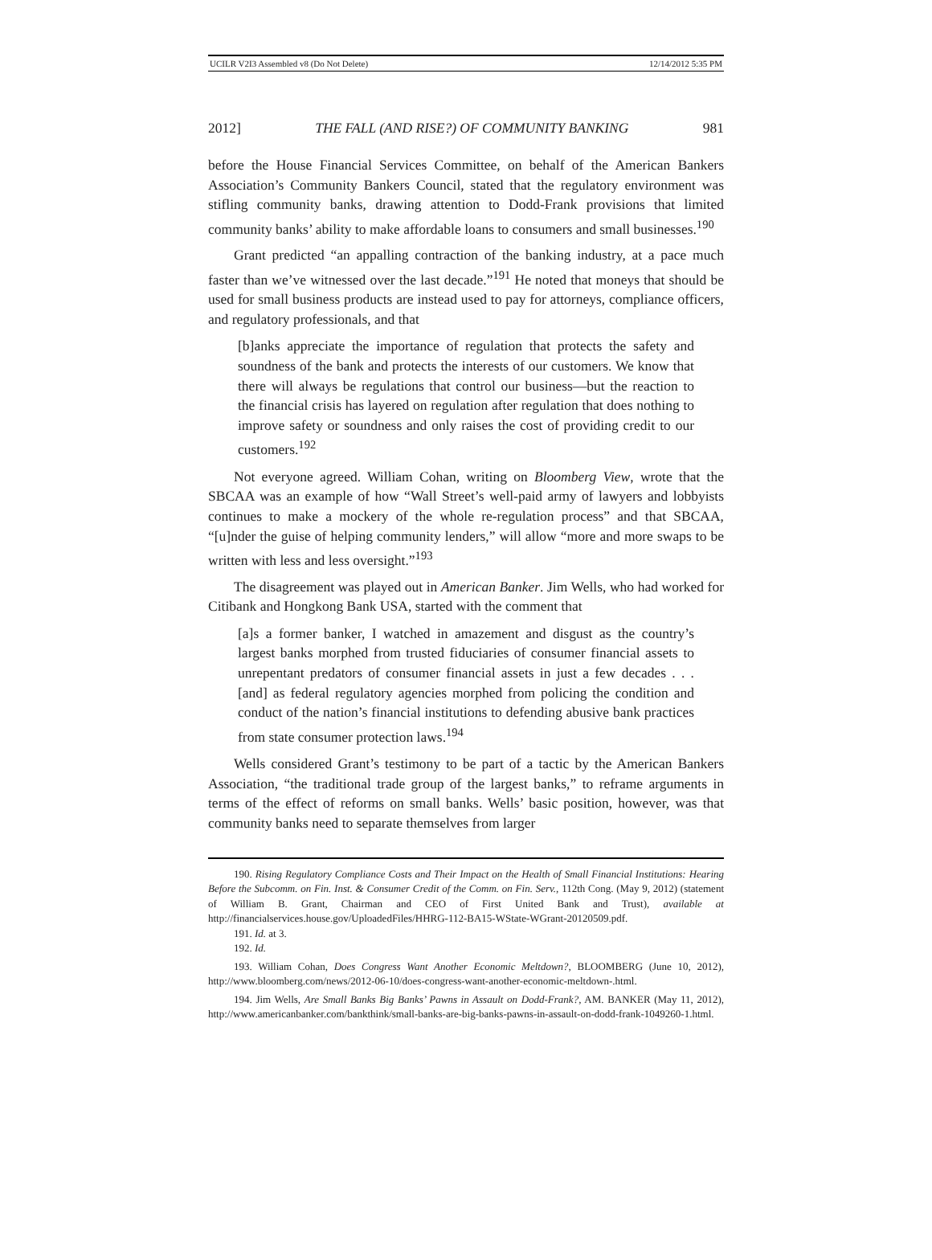UCILR V2I3 Assembled v8 (Do Not Delete) 12/14/2012 5:35 PM
2012] THE FALL (AND RISE?) OF COMMUNITY BANKING 981
before the House Financial Services Committee, on behalf of the American Bankers Association’s Community Bankers Council, stated that the regulatory environment was stifling community banks, drawing attention to Dodd-Frank provisions that limited community banks’ ability to make affordable loans to consumers and small businesses.<sup>190</sup>
Grant predicted “an appalling contraction of the banking industry, at a pace much faster than we’ve witnessed over the last decade.”<sup>191</sup> He noted that moneys that should be used for small business products are instead used to pay for attorneys, compliance officers, and regulatory professionals, and that
[b]anks appreciate the importance of regulation that protects the safety and soundness of the bank and protects the interests of our customers. We know that there will always be regulations that control our business—but the reaction to the financial crisis has layered on regulation after regulation that does nothing to improve safety or soundness and only raises the cost of providing credit to our customers.<sup>192</sup>
Not everyone agreed. William Cohan, writing on Bloomberg View, wrote that the SBCAA was an example of how “Wall Street’s well-paid army of lawyers and lobbyists continues to make a mockery of the whole re-regulation process” and that SBCAA, “[u]nder the guise of helping community lenders,” will allow “more and more swaps to be written with less and less oversight.”<sup>193</sup>
The disagreement was played out in American Banker. Jim Wells, who had worked for Citibank and Hongkong Bank USA, started with the comment that
[a]s a former banker, I watched in amazement and disgust as the country’s largest banks morphed from trusted fiduciaries of consumer financial assets to unrepentant predators of consumer financial assets in just a few decades . . . [and] as federal regulatory agencies morphed from policing the condition and conduct of the nation’s financial institutions to defending abusive bank practices from state consumer protection laws.<sup>194</sup>
Wells considered Grant’s testimony to be part of a tactic by the American Bankers Association, “the traditional trade group of the largest banks,” to reframe arguments in terms of the effect of reforms on small banks. Wells’ basic position, however, was that community banks need to separate themselves from larger
190. Rising Regulatory Compliance Costs and Their Impact on the Health of Small Financial Institutions: Hearing Before the Subcomm. on Fin. Inst. & Consumer Credit of the Comm. on Fin. Serv., 112th Cong. (May 9, 2012) (statement of William B. Grant, Chairman and CEO of First United Bank and Trust), available at http://financialservices.house.gov/UploadedFiles/HHRG-112-BA15-WState-WGrant-20120509.pdf.
191. Id. at 3.
192. Id.
193. William Cohan, Does Congress Want Another Economic Meltdown?, BLOOMBERG (June 10, 2012), http://www.bloomberg.com/news/2012-06-10/does-congress-want-another-economic-meltdown-.html.
194. Jim Wells, Are Small Banks Big Banks’ Pawns in Assault on Dodd-Frank?, AM. BANKER (May 11, 2012), http://www.americanbanker.com/bankthink/small-banks-are-big-banks-pawns-in-assault-on-dodd-frank-1049260-1.html.